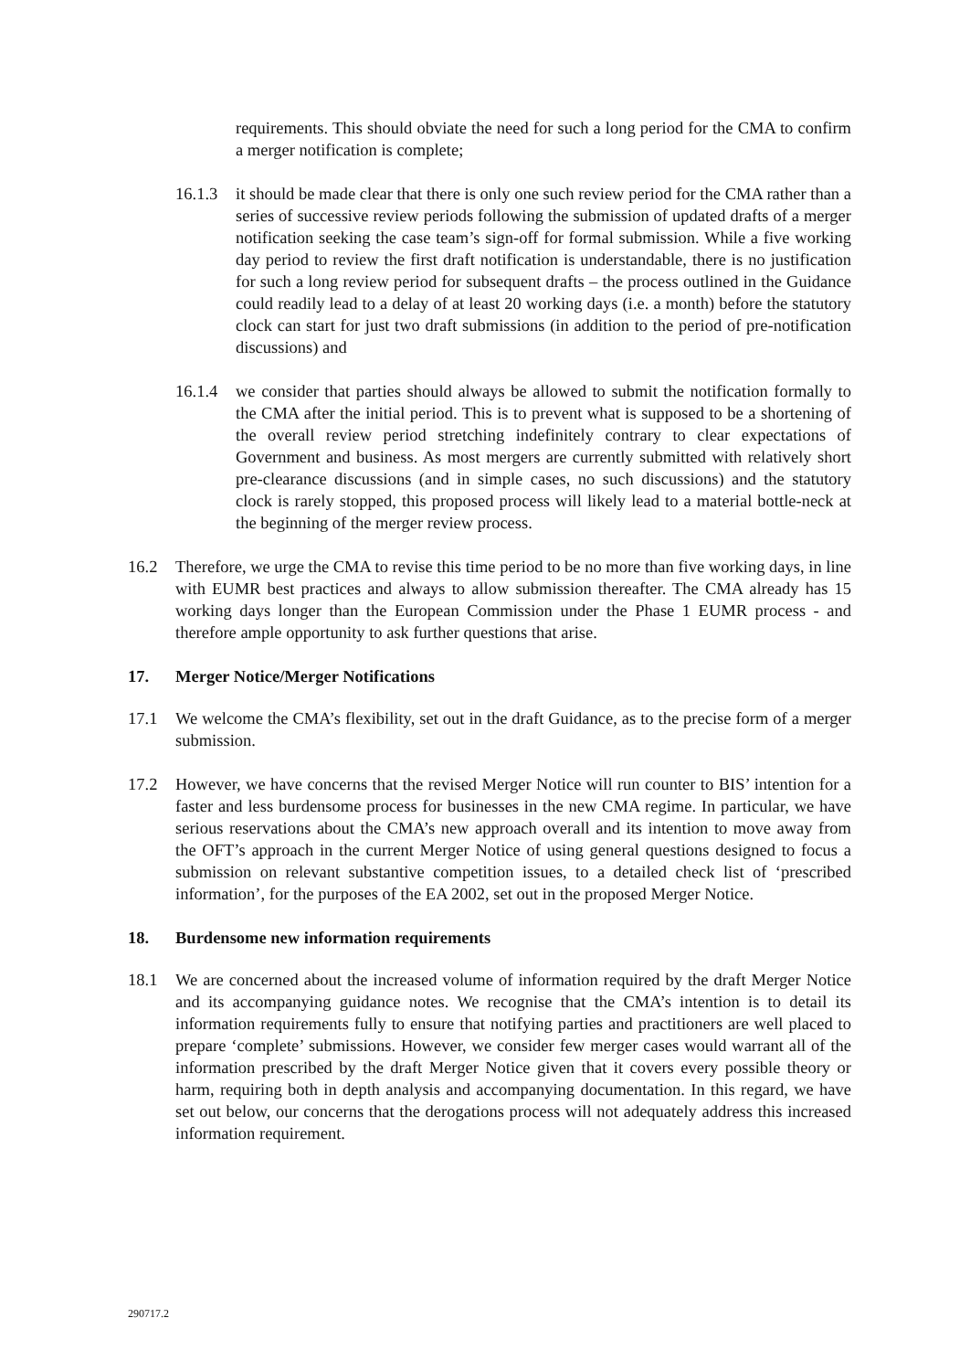requirements. This should obviate the need for such a long period for the CMA to confirm a merger notification is complete;
16.1.3
it should be made clear that there is only one such review period for the CMA rather than a series of successive review periods following the submission of updated drafts of a merger notification seeking the case team’s sign-off for formal submission. While a five working day period to review the first draft notification is understandable, there is no justification for such a long review period for subsequent drafts – the process outlined in the Guidance could readily lead to a delay of at least 20 working days (i.e. a month) before the statutory clock can start for just two draft submissions (in addition to the period of pre-notification discussions) and
16.1.4
we consider that parties should always be allowed to submit the notification formally to the CMA after the initial period. This is to prevent what is supposed to be a shortening of the overall review period stretching indefinitely contrary to clear expectations of Government and business. As most mergers are currently submitted with relatively short pre-clearance discussions (and in simple cases, no such discussions) and the statutory clock is rarely stopped, this proposed process will likely lead to a material bottle-neck at the beginning of the merger review process.
16.2 Therefore, we urge the CMA to revise this time period to be no more than five working days, in line with EUMR best practices and always to allow submission thereafter. The CMA already has 15 working days longer than the European Commission under the Phase 1 EUMR process - and therefore ample opportunity to ask further questions that arise.
17. Merger Notice/Merger Notifications
17.1 We welcome the CMA’s flexibility, set out in the draft Guidance, as to the precise form of a merger submission.
17.2 However, we have concerns that the revised Merger Notice will run counter to BIS’ intention for a faster and less burdensome process for businesses in the new CMA regime. In particular, we have serious reservations about the CMA’s new approach overall and its intention to move away from the OFT’s approach in the current Merger Notice of using general questions designed to focus a submission on relevant substantive competition issues, to a detailed check list of ‘prescribed information’, for the purposes of the EA 2002, set out in the proposed Merger Notice.
18. Burdensome new information requirements
18.1 We are concerned about the increased volume of information required by the draft Merger Notice and its accompanying guidance notes. We recognise that the CMA’s intention is to detail its information requirements fully to ensure that notifying parties and practitioners are well placed to prepare ‘complete’ submissions. However, we consider few merger cases would warrant all of the information prescribed by the draft Merger Notice given that it covers every possible theory or harm, requiring both in depth analysis and accompanying documentation. In this regard, we have set out below, our concerns that the derogations process will not adequately address this increased information requirement.
290717.2